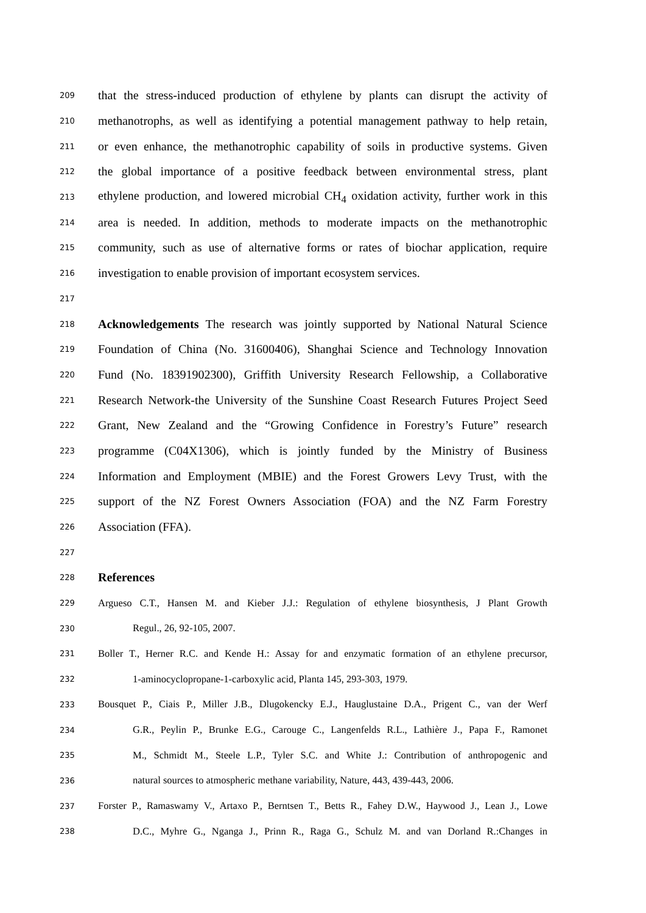209 that the stress-induced production of ethylene by plants can disrupt the activity of
210 methanotrophs, as well as identifying a potential management pathway to help retain,
211 or even enhance, the methanotrophic capability of soils in productive systems. Given
212 the global importance of a positive feedback between environmental stress, plant
213 ethylene production, and lowered microbial CH<sub>4</sub> oxidation activity, further work in this
214 area is needed. In addition, methods to moderate impacts on the methanotrophic
215 community, such as use of alternative forms or rates of biochar application, require
216 investigation to enable provision of important ecosystem services.
217
218 Acknowledgements The research was jointly supported by National Natural Science
219 Foundation of China (No. 31600406), Shanghai Science and Technology Innovation
220 Fund (No. 18391902300), Griffith University Research Fellowship, a Collaborative
221 Research Network-the University of the Sunshine Coast Research Futures Project Seed
222 Grant, New Zealand and the “Growing Confidence in Forestry’s Future” research
223 programme (C04X1306), which is jointly funded by the Ministry of Business
224 Information and Employment (MBIE) and the Forest Growers Levy Trust, with the
225 support of the NZ Forest Owners Association (FOA) and the NZ Farm Forestry
226 Association (FFA).
227
228 References
229 Argueso C.T., Hansen M. and Kieber J.J.: Regulation of ethylene biosynthesis, J Plant Growth
230 Regul., 26, 92-105, 2007.
231 Boller T., Herner R.C. and Kende H.: Assay for and enzymatic formation of an ethylene precursor,
232 1-aminocyclopropane-1-carboxylic acid, Planta 145, 293-303, 1979.
233 Bousquet P., Ciais P., Miller J.B., Dlugokencky E.J., Hauglustaine D.A., Prigent C., van der Werf
234 G.R., Peylin P., Brunke E.G., Carouge C., Langenfelds R.L., Lathière J., Papa F., Ramonet
235 M., Schmidt M., Steele L.P., Tyler S.C. and White J.: Contribution of anthropogenic and
236 natural sources to atmospheric methane variability, Nature, 443, 439-443, 2006.
237 Forster P., Ramaswamy V., Artaxo P., Berntsen T., Betts R., Fahey D.W., Haywood J., Lean J., Lowe
238 D.C., Myhre G., Nganga J., Prinn R., Raga G., Schulz M. and van Dorland R.:Changes in